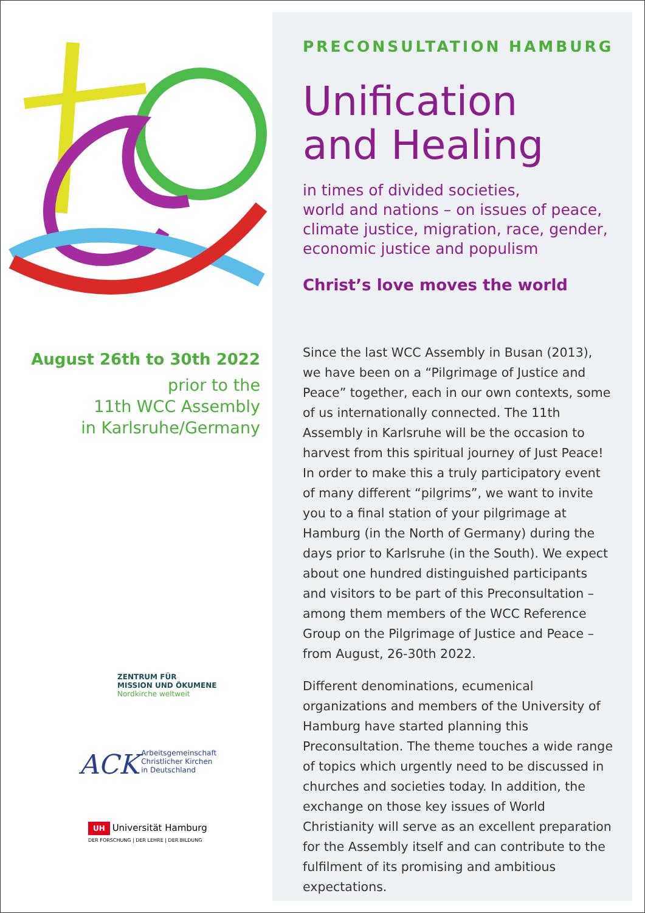August 26th to 30th 2022
prior to the
11th WCC Assembly
in Karlsruhe/Germany
ZENTRUM FÜR
MISSION UND ÖKUMENE
Nordkirche weltweit
ACK Arbeitsgemeinschaft
Christlicher Kirchen
in Deutschland
UH Universität Hamburg
DER FORSCHUNG | DER LEHRE | DER BILDUNG
PRECONSULTATION HAMBURG
Unification
and Healing
in times of divided societies,
world and nations – on issues of peace,
climate justice, migration, race, gender,
economic justice and populism
Christ’s love moves the world
Since the last WCC Assembly in Busan (2013), we have been on a “Pilgrimage of Justice and Peace” together, each in our own contexts, some of us internationally connected. The 11th Assembly in Karlsruhe will be the occasion to harvest from this spiritual journey of Just Peace! In order to make this a truly participatory event of many different “pilgrims”, we want to invite you to a final station of your pilgrimage at Hamburg (in the North of Germany) during the days prior to Karlsruhe (in the South). We expect about one hundred distinguished participants and visitors to be part of this Preconsul­tation – among them members of the WCC Refe­rence Group on the Pilgrimage of Justice and Peace – from August, 26-30th 2022.
Different denominations, ecumenical organizations and members of the University of Hamburg have started planning this Preconsultation. The theme touches a wide range of topics which urgently need to be discussed in churches and societies today. In addition, the exchange on those key issues of World Christianity will serve as an excellent prepa­ration for the Assembly itself and can contribute to the fulfilment of its promising and ambitious expectations.